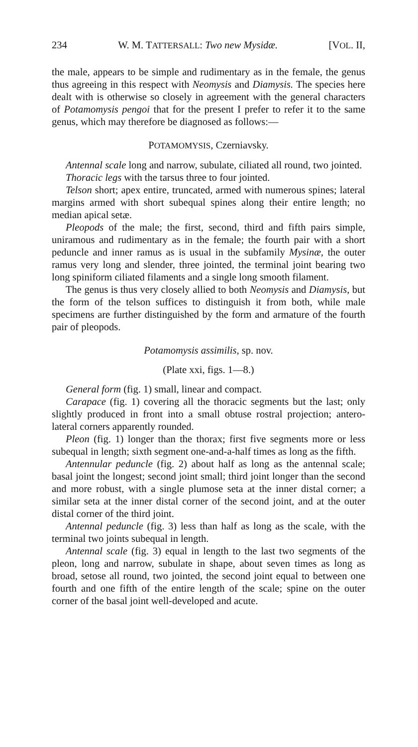234 W. M. TATTERSALL: Two new Mysidæ. [VOL. II,
the male, appears to be simple and rudimentary as in the female, the genus thus agreeing in this respect with Neomysis and Diamysis. The species here dealt with is otherwise so closely in agreement with the general characters of Potamomysis pengoi that for the present I prefer to refer it to the same genus, which may therefore be diagnosed as follows:—
POTAMOMYSIS, Czerniavsky.
Antennal scale long and narrow, subulate, ciliated all round, two jointed.
Thoracic legs with the tarsus three to four jointed.
Telson short; apex entire, truncated, armed with numerous spines; lateral margins armed with short subequal spines along their entire length; no median apical setæ.
Pleopods of the male; the first, second, third and fifth pairs simple, uniramous and rudimentary as in the female; the fourth pair with a short peduncle and inner ramus as is usual in the subfamily Mysinæ, the outer ramus very long and slender, three jointed, the terminal joint bearing two long spiniform ciliated filaments and a single long smooth filament.
The genus is thus very closely allied to both Neomysis and Diamysis, but the form of the telson suffices to distinguish it from both, while male specimens are further distinguished by the form and armature of the fourth pair of pleopods.
Potamomysis assimilis, sp. nov.
(Plate xxi, figs. 1—8.)
General form (fig. 1) small, linear and compact.
Carapace (fig. 1) covering all the thoracic segments but the last; only slightly produced in front into a small obtuse rostral projection; antero-lateral corners apparently rounded.
Pleon (fig. 1) longer than the thorax; first five segments more or less subequal in length; sixth segment one-and-a-half times as long as the fifth.
Antennular peduncle (fig. 2) about half as long as the antennal scale; basal joint the longest; second joint small; third joint longer than the second and more robust, with a single plumose seta at the inner distal corner; a similar seta at the inner distal corner of the second joint, and at the outer distal corner of the third joint.
Antennal peduncle (fig. 3) less than half as long as the scale, with the terminal two joints subequal in length.
Antennal scale (fig. 3) equal in length to the last two segments of the pleon, long and narrow, subulate in shape, about seven times as long as broad, setose all round, two jointed, the second joint equal to between one fourth and one fifth of the entire length of the scale; spine on the outer corner of the basal joint well-developed and acute.